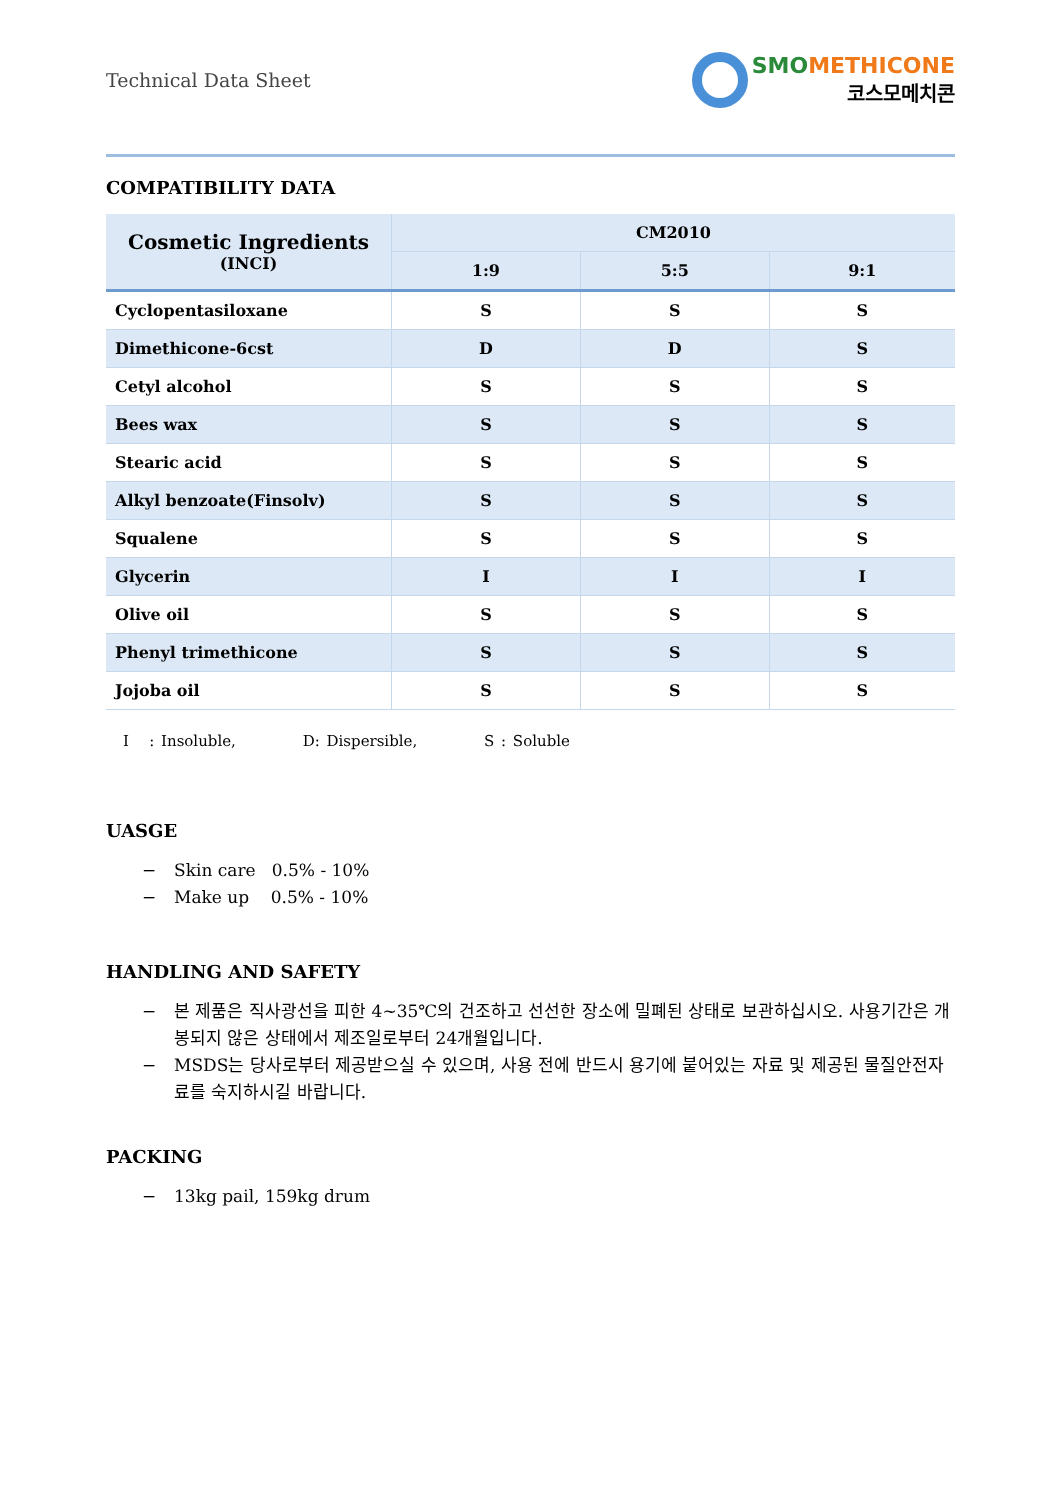Technical Data Sheet
SMO METHICONE
코스모메치콘
COMPATIBILITY DATA
| Cosmetic Ingredients (INCI) | CM2010 | | |
| --- | --- | --- | --- |
| | 1:9 | 5:5 | 9:1 |
| Cyclopentasiloxane | S | S | S |
| Dimethicone-6cst | D | D | S |
| Cetyl alcohol | S | S | S |
| Bees wax | S | S | S |
| Stearic acid | S | S | S |
| Alkyl benzoate(Finsolv) | S | S | S |
| Squalene | S | S | S |
| Glycerin | I | I | I |
| Olive oil | S | S | S |
| Phenyl trimethicone | S | S | S |
| Jojoba oil | S | S | S |
I : Insoluble, D: Dispersible, S : Soluble
UASGE
− Skin care 0.5% - 10%
− Make up 0.5% - 10%
HANDLING AND SAFETY
− 본 제품은 직사광선을 피한 4~35℃의 건조하고 선선한 장소에 밀폐된 상태로 보관하십시오. 사용기간은 개봉되지 않은 상태에서 제조일로부터 24개월입니다.
− MSDS는 당사로부터 제공받으실 수 있으며, 사용 전에 반드시 용기에 붙어있는 자료 및 제공된 물질안전자료를 숙지하시길 바랍니다.
PACKING
− 13kg pail, 159kg drum